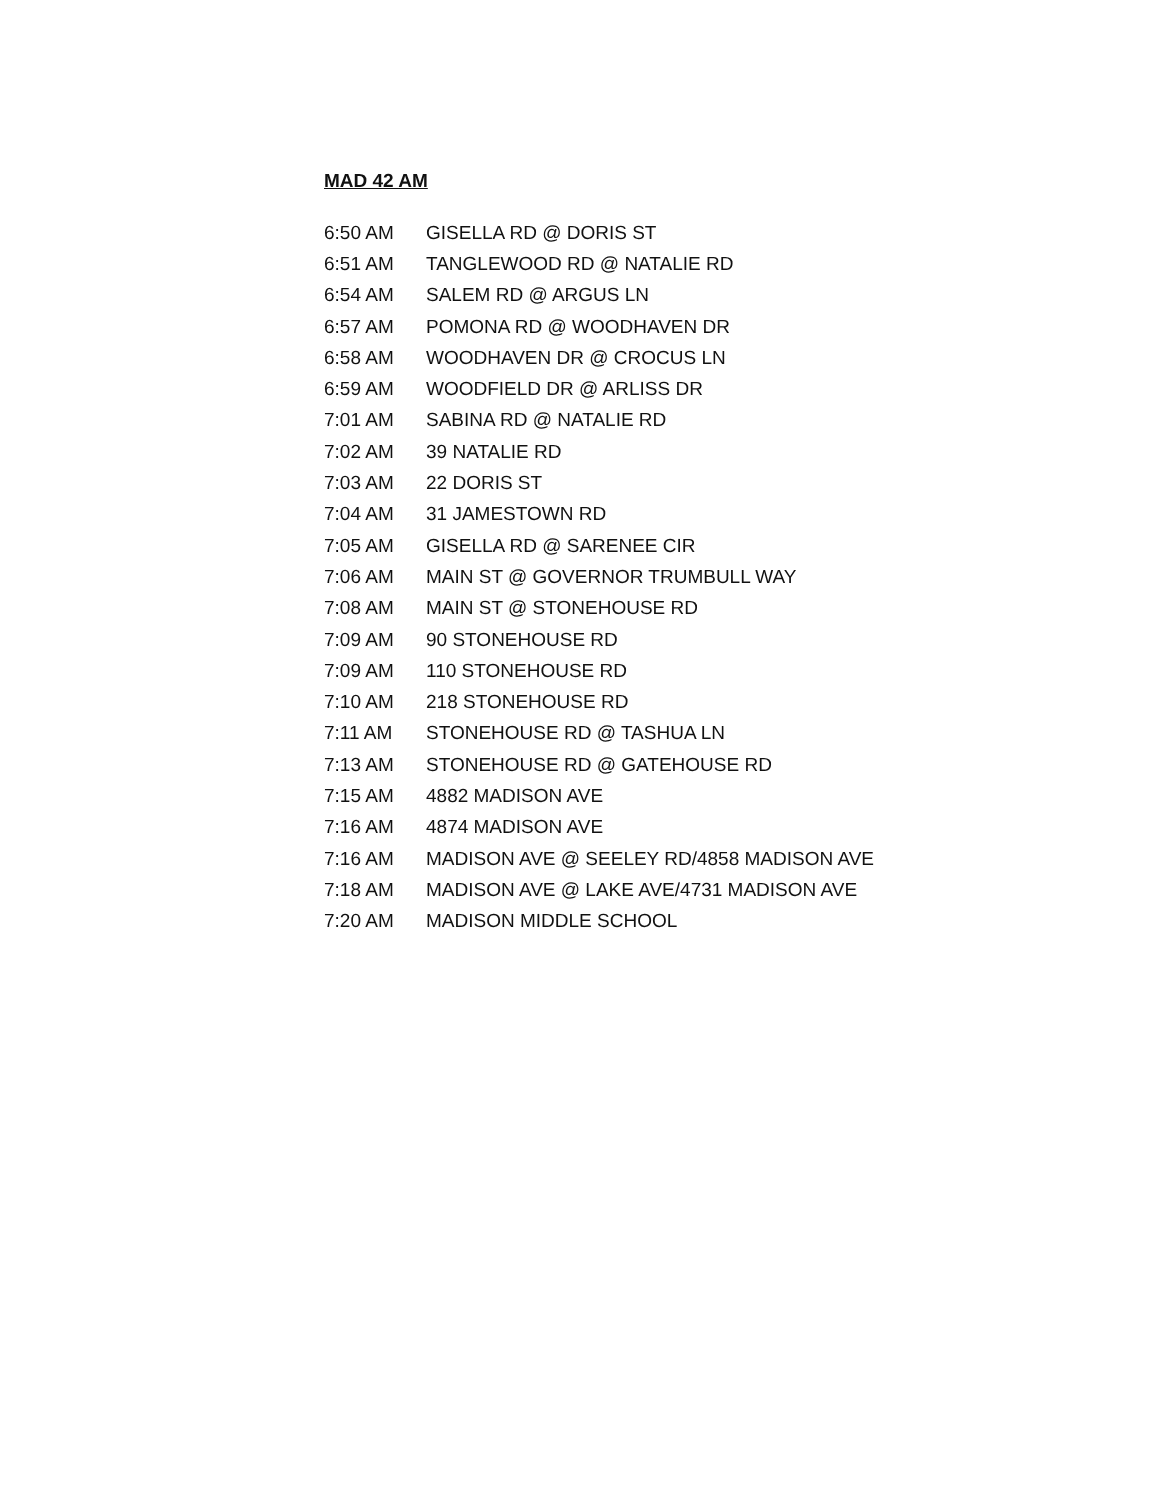MAD 42 AM
| 6:50 AM | GISELLA RD @ DORIS ST |
| 6:51 AM | TANGLEWOOD RD @ NATALIE RD |
| 6:54 AM | SALEM RD @ ARGUS LN |
| 6:57 AM | POMONA RD @ WOODHAVEN DR |
| 6:58 AM | WOODHAVEN DR @ CROCUS LN |
| 6:59 AM | WOODFIELD DR @ ARLISS DR |
| 7:01 AM | SABINA RD @ NATALIE RD |
| 7:02 AM | 39 NATALIE RD |
| 7:03 AM | 22 DORIS ST |
| 7:04 AM | 31 JAMESTOWN RD |
| 7:05 AM | GISELLA RD @ SARENEE CIR |
| 7:06 AM | MAIN ST @ GOVERNOR TRUMBULL WAY |
| 7:08 AM | MAIN ST @ STONEHOUSE RD |
| 7:09 AM | 90 STONEHOUSE RD |
| 7:09 AM | 110 STONEHOUSE RD |
| 7:10 AM | 218 STONEHOUSE RD |
| 7:11 AM | STONEHOUSE RD @ TASHUA LN |
| 7:13 AM | STONEHOUSE RD @ GATEHOUSE RD |
| 7:15 AM | 4882 MADISON AVE |
| 7:16 AM | 4874 MADISON AVE |
| 7:16 AM | MADISON AVE @ SEELEY RD/4858 MADISON AVE |
| 7:18 AM | MADISON AVE @ LAKE AVE/4731 MADISON AVE |
| 7:20 AM | MADISON MIDDLE SCHOOL |